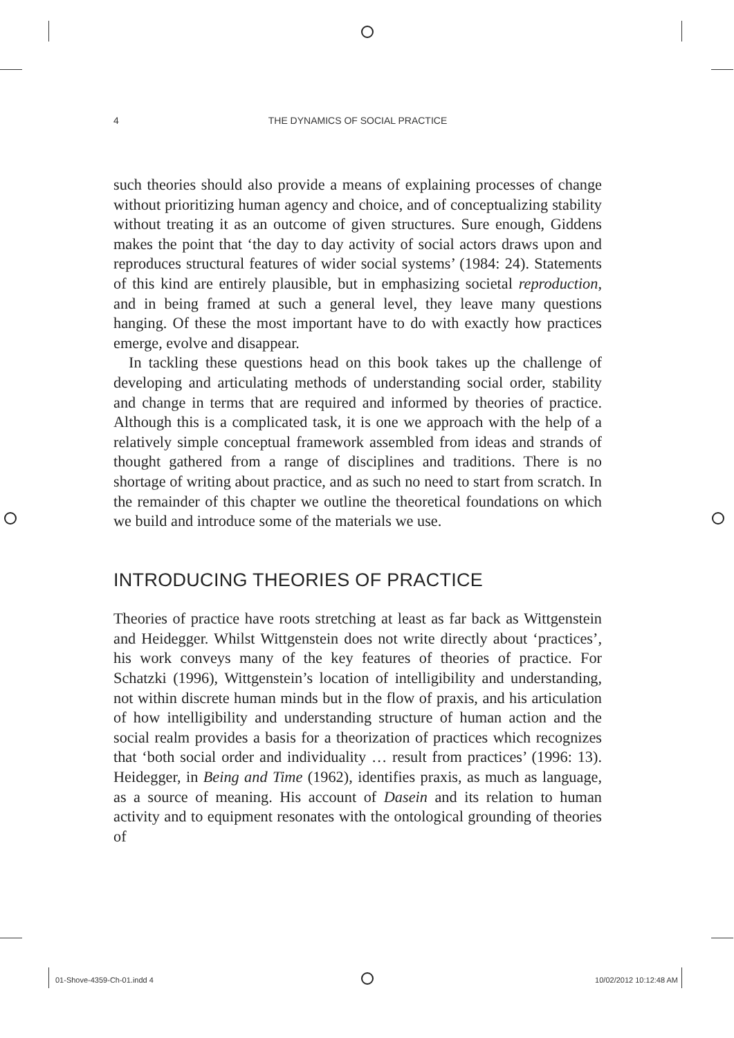4 THE DYNAMICS OF SOCIAL PRACTICE
such theories should also provide a means of explaining processes of change without prioritizing human agency and choice, and of conceptualizing stability without treating it as an outcome of given structures. Sure enough, Giddens makes the point that ‘the day to day activity of social actors draws upon and reproduces structural features of wider social systems’ (1984: 24). Statements of this kind are entirely plausible, but in emphasizing societal reproduction, and in being framed at such a general level, they leave many questions hanging. Of these the most important have to do with exactly how practices emerge, evolve and disappear.
In tackling these questions head on this book takes up the challenge of developing and articulating methods of understanding social order, stability and change in terms that are required and informed by theories of practice. Although this is a complicated task, it is one we approach with the help of a relatively simple conceptual framework assembled from ideas and strands of thought gathered from a range of disciplines and traditions. There is no shortage of writing about practice, and as such no need to start from scratch. In the remainder of this chapter we outline the theoretical foundations on which we build and introduce some of the materials we use.
INTRODUCING THEORIES OF PRACTICE
Theories of practice have roots stretching at least as far back as Wittgenstein and Heidegger. Whilst Wittgenstein does not write directly about ‘practices’, his work conveys many of the key features of theories of practice. For Schatzki (1996), Wittgenstein’s location of intelligibility and understanding, not within discrete human minds but in the flow of praxis, and his articulation of how intelligibility and understanding structure of human action and the social realm provides a basis for a theorization of practices which recognizes that ‘both social order and individuality … result from practices’ (1996: 13). Heidegger, in Being and Time (1962), identifies praxis, as much as language, as a source of meaning. His account of Dasein and its relation to human activity and to equipment resonates with the ontological grounding of theories of
01-Shove-4359-Ch-01.indd 4 10/02/2012 10:12:48 AM